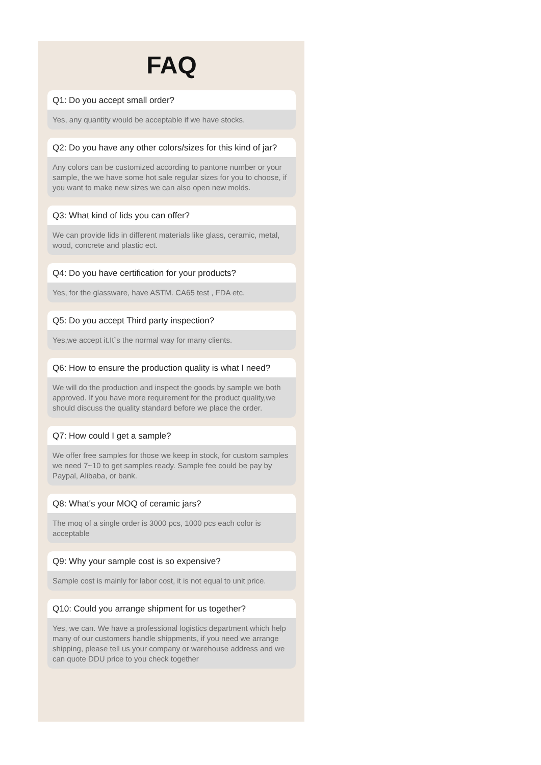FAQ
Q1: Do you accept small order?
Yes, any quantity would be acceptable if we have stocks.
Q2: Do you have any other colors/sizes for this kind of jar?
Any colors can be customized according to pantone number or your sample, the we have some hot sale regular sizes for you to choose, if you want to make new sizes we can also open new molds.
Q3: What kind of lids you can offer?
We can provide lids in different materials like glass, ceramic, metal, wood, concrete and plastic ect.
Q4: Do you have certification for your products?
Yes, for the glassware, have ASTM. CA65 test , FDA etc.
Q5: Do you accept Third party inspection?
Yes,we accept it.It`s the normal way for many clients.
Q6: How to ensure the production quality is what I need?
We will do the production and inspect the goods by sample we both approved. If you have more requirement for the product quality,we should discuss the quality standard before we place the order.
Q7: How could I get a sample?
We offer free samples for those we keep in stock, for custom samples we need 7~10 to get samples ready. Sample fee could be pay by Paypal, Alibaba, or bank.
Q8: What's your MOQ of ceramic jars?
The moq of a single order is 3000 pcs, 1000 pcs each color is acceptable
Q9: Why your sample cost is so expensive?
Sample cost is mainly for labor cost, it is not equal to unit price.
Q10: Could you arrange shipment for us together?
Yes, we can. We have a professional logistics department which help many of our customers handle shippments, if you need we arrange shipping, please tell us your company or warehouse address and we can quote DDU price to you check together